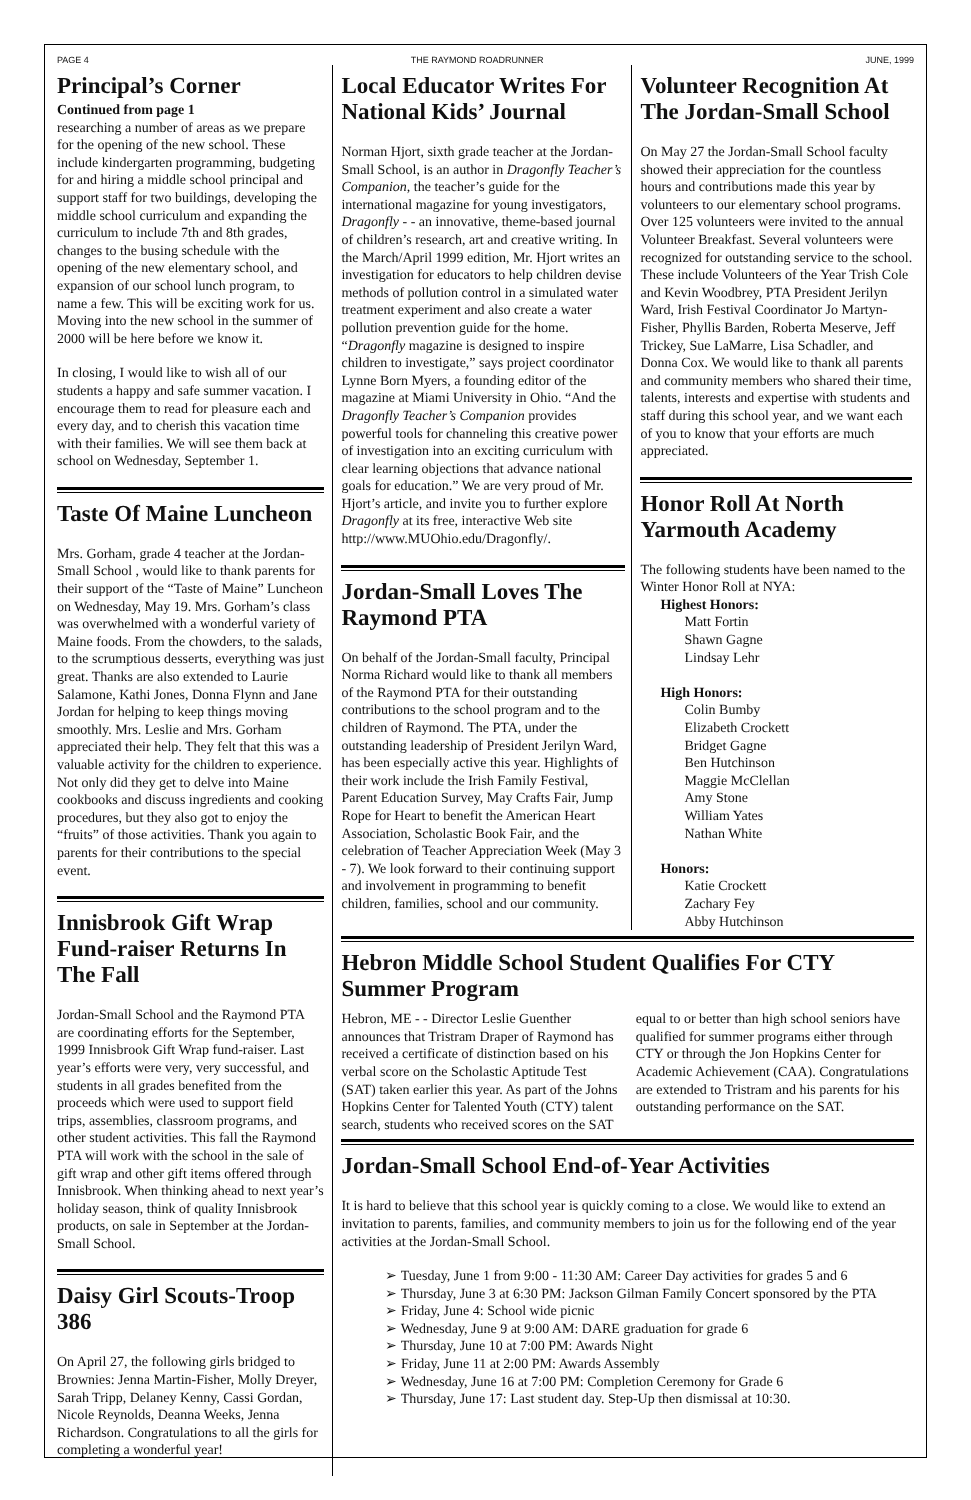PAGE 4 THE RAYMOND ROADRUNNER JUNE, 1999
Principal’s Corner
Continued from page 1
researching a number of areas as we prepare for the opening of the new school. These include kindergarten programming, budgeting for and hiring a middle school principal and support staff for two buildings, developing the middle school curriculum and expanding the curriculum to include 7th and 8th grades, changes to the busing schedule with the opening of the new elementary school, and expansion of our school lunch program, to name a few. This will be exciting work for us. Moving into the new school in the summer of 2000 will be here before we know it.
In closing, I would like to wish all of our students a happy and safe summer vacation. I encourage them to read for pleasure each and every day, and to cherish this vacation time with their families. We will see them back at school on Wednesday, September 1.
Taste Of Maine Luncheon
Mrs. Gorham, grade 4 teacher at the Jordan-Small School , would like to thank parents for their support of the “Taste of Maine” Luncheon on Wednesday, May 19. Mrs. Gorham’s class was overwhelmed with a wonderful variety of Maine foods. From the chowders, to the salads, to the scrumptious desserts, everything was just great. Thanks are also extended to Laurie Salamone, Kathi Jones, Donna Flynn and Jane Jordan for helping to keep things moving smoothly. Mrs. Leslie and Mrs. Gorham appreciated their help. They felt that this was a valuable activity for the children to experience. Not only did they get to delve into Maine cookbooks and discuss ingredients and cooking procedures, but they also got to enjoy the “fruits” of those activities. Thank you again to parents for their contributions to the special event.
Innisbrook Gift Wrap Fund-raiser Returns In The Fall
Jordan-Small School and the Raymond PTA are coordinating efforts for the September, 1999 Innisbrook Gift Wrap fund-raiser. Last year’s efforts were very, very successful, and students in all grades benefited from the proceeds which were used to support field trips, assemblies, classroom programs, and other student activities. This fall the Raymond PTA will work with the school in the sale of gift wrap and other gift items offered through Innisbrook. When thinking ahead to next year’s holiday season, think of quality Innisbrook products, on sale in September at the Jordan-Small School.
Daisy Girl Scouts-Troop 386
On April 27, the following girls bridged to Brownies: Jenna Martin-Fisher, Molly Dreyer, Sarah Tripp, Delaney Kenny, Cassi Gordan, Nicole Reynolds, Deanna Weeks, Jenna Richardson. Congratulations to all the girls for completing a wonderful year!
Local Educator Writes For National Kids’ Journal
Norman Hjort, sixth grade teacher at the Jordan-Small School, is an author in Dragonfly Teacher’s Companion, the teacher’s guide for the international magazine for young investigators, Dragonfly - - an innovative, theme-based journal of children’s research, art and creative writing. In the March/April 1999 edition, Mr. Hjort writes an investigation for educators to help children devise methods of pollution control in a simulated water treatment experiment and also create a water pollution prevention guide for the home. “Dragonfly magazine is designed to inspire children to investigate,” says project coordinator Lynne Born Myers, a founding editor of the magazine at Miami University in Ohio. “And the Dragonfly Teacher’s Companion provides powerful tools for channeling this creative power of investigation into an exciting curriculum with clear learning objections that advance national goals for education.” We are very proud of Mr. Hjort’s article, and invite you to further explore Dragonfly at its free, interactive Web site http://www.MUOhio.edu/Dragonfly/.
Jordan-Small Loves The Raymond PTA
On behalf of the Jordan-Small faculty, Principal Norma Richard would like to thank all members of the Raymond PTA for their outstanding contributions to the school program and to the children of Raymond. The PTA, under the outstanding leadership of President Jerilyn Ward, has been especially active this year. Highlights of their work include the Irish Family Festival, Parent Education Survey, May Crafts Fair, Jump Rope for Heart to benefit the American Heart Association, Scholastic Book Fair, and the celebration of Teacher Appreciation Week (May 3 - 7). We look forward to their continuing support and involvement in programming to benefit children, families, school and our community.
Volunteer Recognition At The Jordan-Small School
On May 27 the Jordan-Small School faculty showed their appreciation for the countless hours and contributions made this year by volunteers to our elementary school programs. Over 125 volunteers were invited to the annual Volunteer Breakfast. Several volunteers were recognized for outstanding service to the school. These include Volunteers of the Year Trish Cole and Kevin Woodbrey, PTA President Jerilyn Ward, Irish Festival Coordinator Jo Martyn-Fisher, Phyllis Barden, Roberta Meserve, Jeff Trickey, Sue LaMarre, Lisa Schadler, and Donna Cox. We would like to thank all parents and community members who shared their time, talents, interests and expertise with students and staff during this school year, and we want each of you to know that your efforts are much appreciated.
Honor Roll At North Yarmouth Academy
The following students have been named to the Winter Honor Roll at NYA:
Highest Honors:
Matt Fortin
Shawn Gagne
Lindsay Lehr
High Honors:
Colin Bumby
Elizabeth Crockett
Bridget Gagne
Ben Hutchinson
Maggie McClellan
Amy Stone
William Yates
Nathan White
Honors:
Katie Crockett
Zachary Fey
Abby Hutchinson
Hebron Middle School Student Qualifies For CTY Summer Program
Hebron, ME - - Director Leslie Guenther announces that Tristram Draper of Raymond has received a certificate of distinction based on his verbal score on the Scholastic Aptitude Test (SAT) taken earlier this year. As part of the Johns Hopkins Center for Talented Youth (CTY) talent search, students who received scores on the SAT equal to or better than high school seniors have qualified for summer programs either through CTY or through the Jon Hopkins Center for Academic Achievement (CAA). Congratulations are extended to Tristram and his parents for his outstanding performance on the SAT.
Jordan-Small School End-of-Year Activities
It is hard to believe that this school year is quickly coming to a close. We would like to extend an invitation to parents, families, and community members to join us for the following end of the year activities at the Jordan-Small School.
➢ Tuesday, June 1 from 9:00 - 11:30 AM: Career Day activities for grades 5 and 6
➢ Thursday, June 3 at 6:30 PM: Jackson Gilman Family Concert sponsored by the PTA
➢ Friday, June 4: School wide picnic
➢ Wednesday, June 9 at 9:00 AM: DARE graduation for grade 6
➢ Thursday, June 10 at 7:00 PM: Awards Night
➢ Friday, June 11 at 2:00 PM: Awards Assembly
➢ Wednesday, June 16 at 7:00 PM: Completion Ceremony for Grade 6
➢ Thursday, June 17: Last student day. Step-Up then dismissal at 10:30.